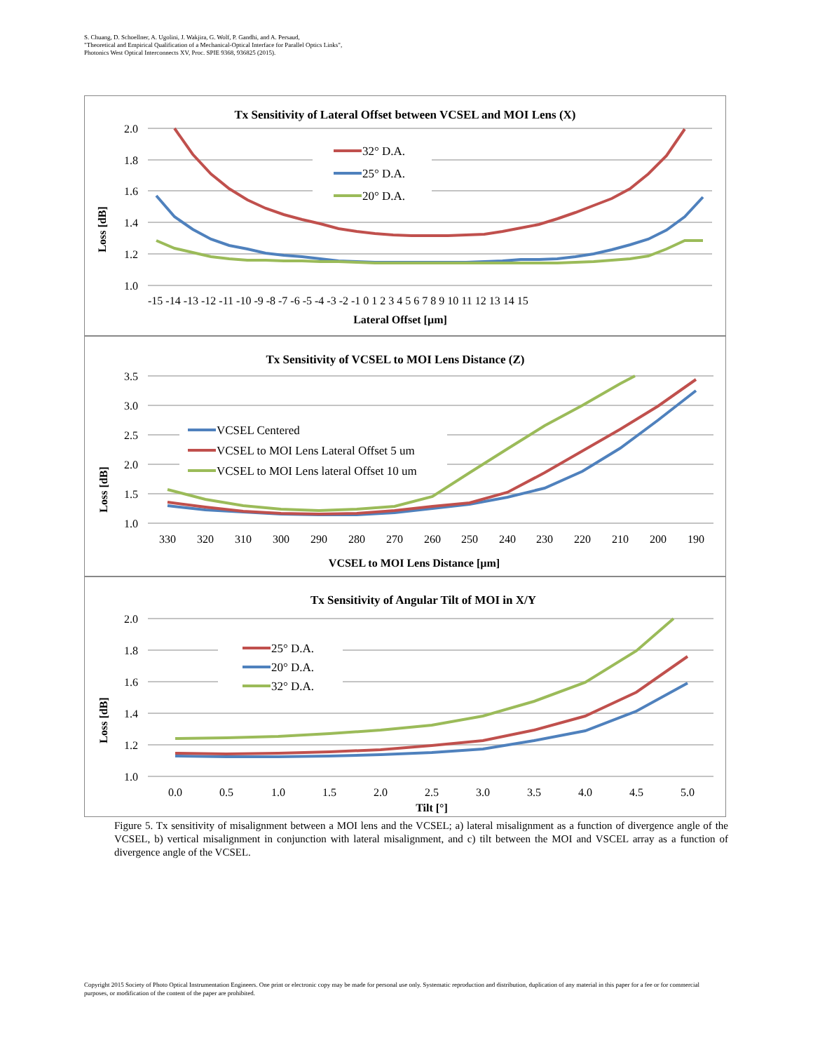S. Chuang, D. Schoellner, A. Ugolini, J. Wakjira, G. Wolf, P. Gandhi, and A. Persaud,
"Theoretical and Empirical Qualification of a Mechanical-Optical Interface for Parallel Optics Links",
Photonics West Optical Interconnects XV, Proc. SPIE 9368, 936825 (2015).
Tx Sensitivity of Lateral Offset between VCSEL and MOI Lens (X)
2.0
1.8
1.6
1.4
1.2
1.0
Loss [dB]
-15 -14 -13 -12 -11 -10 -9 -8 -7 -6 -5 -4 -3 -2 -1 0 1 2 3 4 5 6 7 8 9 10 11 12 13 14 15
Lateral Offset [µm]
32° D.A.
25° D.A.
20° D.A.
Tx Sensitivity of VCSEL to MOI Lens Distance (Z)
3.5
3.0
2.5
2.0
1.5
1.0
Loss [dB]
330
320
310
300
290
280
270
260
250
240
230
220
210
200
190
VCSEL to MOI Lens Distance [µm]
VCSEL Centered
VCSEL to MOI Lens Lateral Offset 5 um
VCSEL to MOI Lens lateral Offset 10 um
Tx Sensitivity of Angular Tilt of MOI in X/Y
2.0
1.8
1.6
1.4
1.2
1.0
Loss [dB]
0.0
0.5
1.0
1.5
2.0
2.5
3.0
3.5
4.0
4.5
5.0
Tilt [°]
25° D.A.
20° D.A.
32° D.A.
Figure 5. Tx sensitivity of misalignment between a MOI lens and the VCSEL; a) lateral misalignment as a function of divergence angle of the VCSEL, b) vertical misalignment in conjunction with lateral misalignment, and c) tilt between the MOI and VSCEL array as a function of divergence angle of the VCSEL.
Copyright 2015 Society of Photo Optical Instrumentation Engineers. One print or electronic copy may be made for personal use only. Systematic reproduction and distribution, duplication of any material in this paper for a fee or for commercial purposes, or modification of the content of the paper are prohibited.